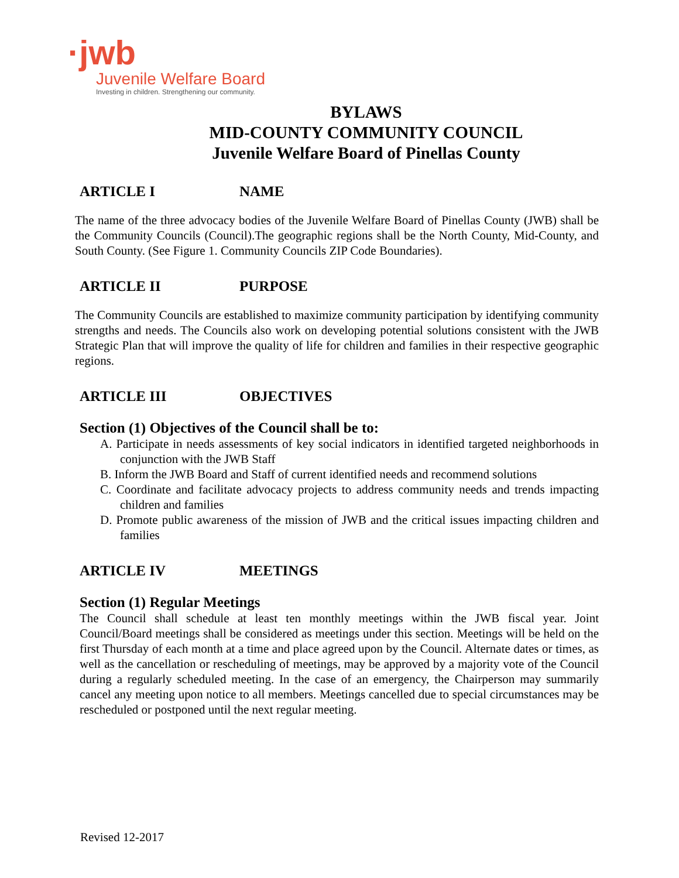·jwb
Juvenile Welfare Board
Investing in children. Strengthening our community.
BYLAWS
MID-COUNTY COMMUNITY COUNCIL
Juvenile Welfare Board of Pinellas County
ARTICLE I NAME
The name of the three advocacy bodies of the Juvenile Welfare Board of Pinellas County (JWB) shall be the Community Councils (Council).The geographic regions shall be the North County, Mid-County, and South County. (See Figure 1. Community Councils ZIP Code Boundaries).
ARTICLE II PURPOSE
The Community Councils are established to maximize community participation by identifying community strengths and needs. The Councils also work on developing potential solutions consistent with the JWB Strategic Plan that will improve the quality of life for children and families in their respective geographic regions.
ARTICLE III OBJECTIVES
Section (1) Objectives of the Council shall be to:
A. Participate in needs assessments of key social indicators in identified targeted neighborhoods in conjunction with the JWB Staff
B. Inform the JWB Board and Staff of current identified needs and recommend solutions
C. Coordinate and facilitate advocacy projects to address community needs and trends impacting children and families
D. Promote public awareness of the mission of JWB and the critical issues impacting children and families
ARTICLE IV MEETINGS
Section (1) Regular Meetings
The Council shall schedule at least ten monthly meetings within the JWB fiscal year. Joint Council/Board meetings shall be considered as meetings under this section. Meetings will be held on the first Thursday of each month at a time and place agreed upon by the Council. Alternate dates or times, as well as the cancellation or rescheduling of meetings, may be approved by a majority vote of the Council during a regularly scheduled meeting. In the case of an emergency, the Chairperson may summarily cancel any meeting upon notice to all members. Meetings cancelled due to special circumstances may be rescheduled or postponed until the next regular meeting.
Revised 12-2017